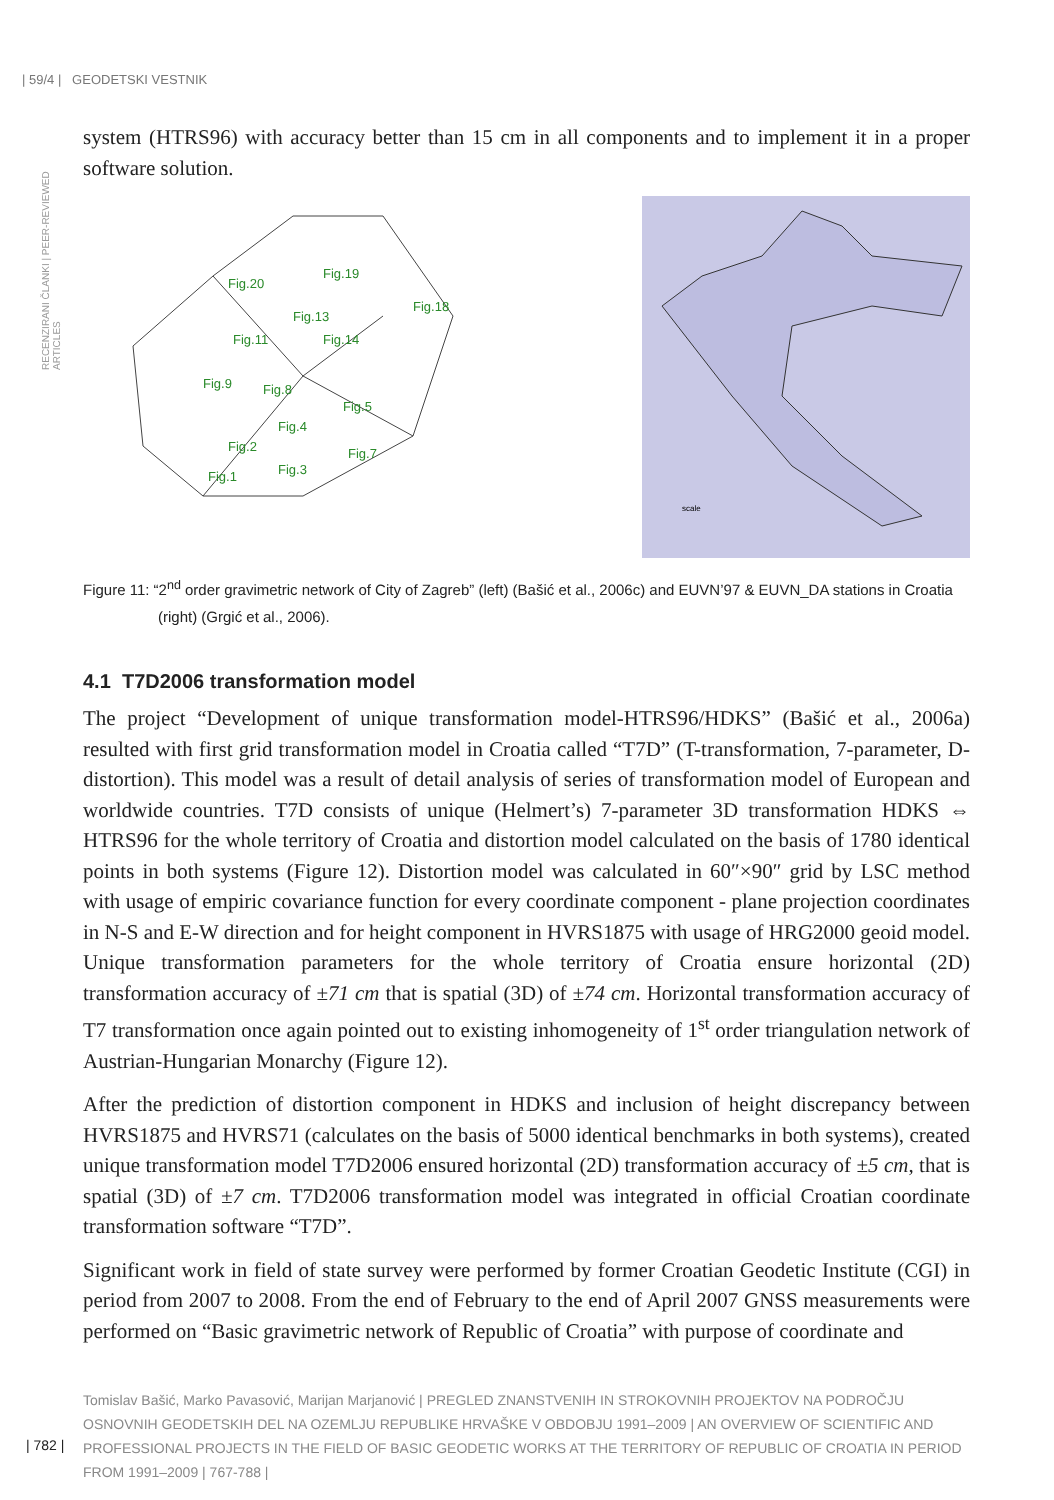| 59/4 | GEODETSKI VESTNIK
RECENZIRANI ČLANKI | PEER-REVIEWED ARTICLES
system (HTRS96) with accuracy better than 15 cm in all components and to implement it in a proper software solution.
Fig.20
Fig.19
Fig.13
Fig.18
Fig.11
Fig.14
Fig.9
Fig.8
Fig.5
Fig.4
Fig.2
Fig.7
Fig.3
Fig.1
scale
Figure 11: “2<sup>nd</sup> order gravimetric network of City of Zagreb” (left) (Bašić et al., 2006c) and EUVN’97 & EUVN_DA stations in Croatia (right) (Grgić et al., 2006).
4.1 T7D2006 transformation model
The project “Development of unique transformation model-HTRS96/HDKS” (Bašić et al., 2006a) resulted with first grid transformation model in Croatia called “T7D” (T-transformation, 7-parameter, D-distortion). This model was a result of detail analysis of series of transformation model of European and worldwide countries. T7D consists of unique (Helmert’s) 7-parameter 3D transformation HDKS ⇔ HTRS96 for the whole territory of Croatia and distortion model calculated on the basis of 1780 identical points in both systems (Figure 12). Distortion model was calculated in 60″×90″ grid by LSC method with usage of empiric covariance function for every coordinate component - plane projection coordinates in N-S and E-W direction and for height component in HVRS1875 with usage of HRG2000 geoid model. Unique transformation parameters for the whole territory of Croatia ensure horizontal (2D) transformation accuracy of ±71 cm that is spatial (3D) of ±74 cm. Horizontal transformation accuracy of T7 transformation once again pointed out to existing inhomogeneity of 1<sup>st</sup> order triangulation network of Austrian-Hungarian Monarchy (Figure 12).
After the prediction of distortion component in HDKS and inclusion of height discrepancy between HVRS1875 and HVRS71 (calculates on the basis of 5000 identical benchmarks in both systems), created unique transformation model T7D2006 ensured horizontal (2D) transformation accuracy of ±5 cm, that is spatial (3D) of ±7 cm. T7D2006 transformation model was integrated in official Croatian coordinate transformation software “T7D”.
Significant work in field of state survey were performed by former Croatian Geodetic Institute (CGI) in period from 2007 to 2008. From the end of February to the end of April 2007 GNSS measurements were performed on “Basic gravimetric network of Republic of Croatia” with purpose of coordinate and
Tomislav Bašić, Marko Pavasović, Marijan Marjanović | PREGLED ZNANSTVENIH IN STROKOVNIH PROJEKTOV NA PODROČJU OSNOVNIH GEODETSKIH DEL NA OZEMLJU REPUBLIKE HRVAŠKE V OBDOBJU 1991–2009 | AN OVERVIEW OF SCIENTIFIC AND PROFESSIONAL PROJECTS IN THE FIELD OF BASIC GEODETIC WORKS AT THE TERRITORY OF REPUBLIC OF CROATIA IN PERIOD FROM 1991–2009 | 767-788 |
| 782 |